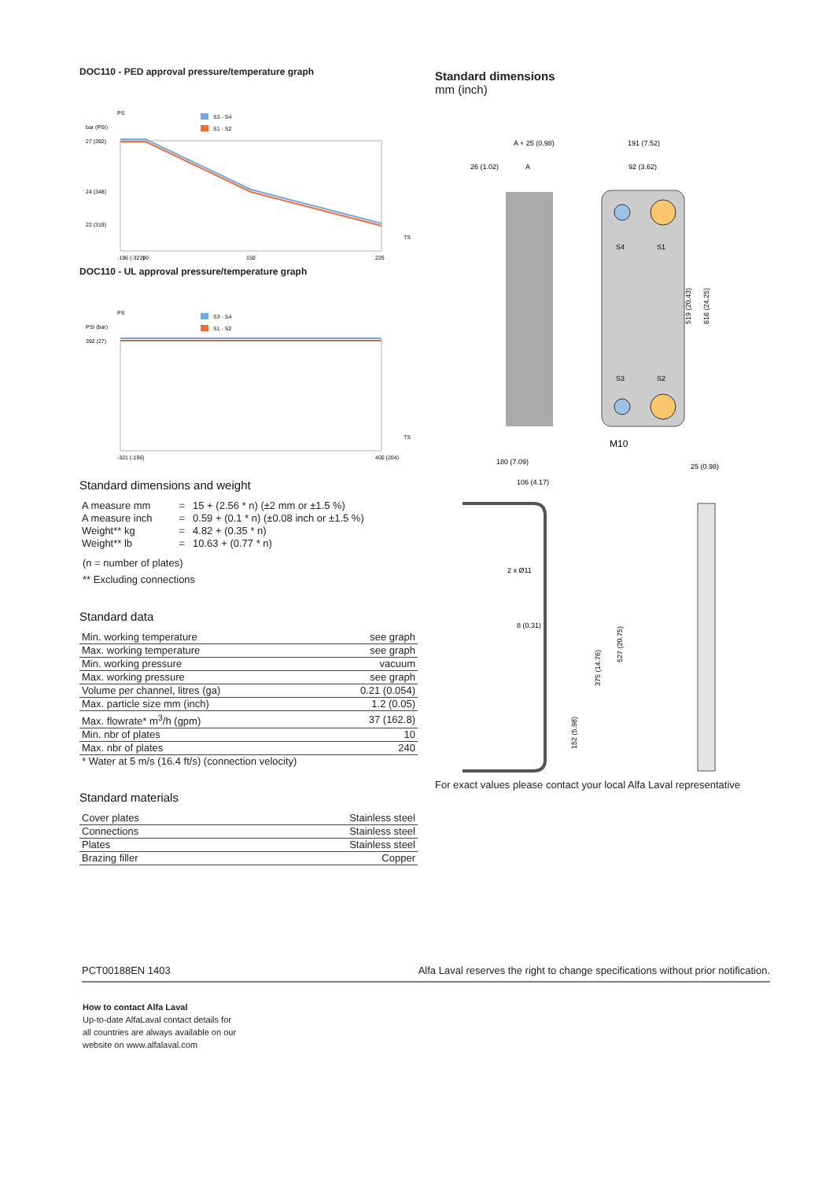DOC110 - PED approval pressure/temperature graph
PS
bar (PSI)
27 (392)
24 (348)
22 (319)
S3 - S4
S1 - S2
-196 (-321)
90
150
225
TS
DOC110 - UL approval pressure/temperature graph
PS
PSI (bar)
392 (27)
S3 - S4
S1 - S2
-321 (-196)
400 (204)
TS
Standard dimensions and weight
| A measure mm | = | 15 + (2.56 * n) (±2 mm or ±1.5 %) |
| A measure inch | = | 0.59 + (0.1 * n) (±0.08 inch or ±1.5 %) |
| Weight** kg | = | 4.82 + (0.35 * n) |
| Weight** lb | = | 10.63 + (0.77 * n) |
(n = number of plates)
** Excluding connections
Standard data
| Min. working temperature | see graph |
| Max. working temperature | see graph |
| Min. working pressure | vacuum |
| Max. working pressure | see graph |
| Volume per channel, litres (ga) | 0.21 (0.054) |
| Max. particle size mm (inch) | 1.2 (0.05) |
| Max. flowrate* m<sup>3</sup>/h (gpm) | 37 (162.8) |
| Min. nbr of plates | 10 |
| Max. nbr of plates | 240 |
* Water at 5 m/s (16.4 ft/s) (connection velocity)
Standard materials
| Cover plates | Stainless steel |
| Connections | Stainless steel |
| Plates | Stainless steel |
| Brazing filler | Copper |
Standard dimensions
mm (inch)
A + 25 (0.98)
191 (7.52)
26 (1.02)
A
92 (3.62)
S4
S1
S3
S2
519 (20.43)
616 (24.25)
M10
180 (7.09)
106 (4.17)
25 (0.98)
2 x Ø11
8 (0.31)
375 (14.76)
527 (20.75)
152 (5.98)
For exact values please contact your local Alfa Laval representative
PCT00188EN 1403 Alfa Laval reserves the right to change specifications without prior notification.
How to contact Alfa Laval
Up-to-date AlfaLaval contact details for
all countries are always available on our
website on www.alfalaval.com